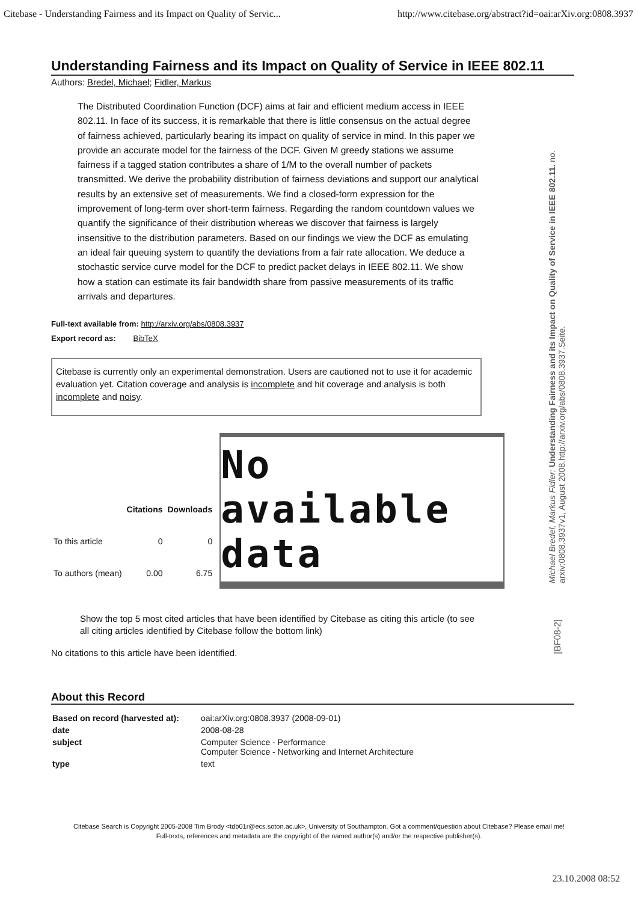Citebase - Understanding Fairness and its Impact on Quality of Servic... http://www.citebase.org/abstract?id=oai:arXiv.org:0808.3937
Understanding Fairness and its Impact on Quality of Service in IEEE 802.11
Authors: Bredel, Michael; Fidler, Markus
The Distributed Coordination Function (DCF) aims at fair and efficient medium access in IEEE 802.11. In face of its success, it is remarkable that there is little consensus on the actual degree of fairness achieved, particularly bearing its impact on quality of service in mind. In this paper we provide an accurate model for the fairness of the DCF. Given M greedy stations we assume fairness if a tagged station contributes a share of 1/M to the overall number of packets transmitted. We derive the probability distribution of fairness deviations and support our analytical results by an extensive set of measurements. We find a closed-form expression for the improvement of long-term over short-term fairness. Regarding the random countdown values we quantify the significance of their distribution whereas we discover that fairness is largely insensitive to the distribution parameters. Based on our findings we view the DCF as emulating an ideal fair queuing system to quantify the deviations from a fair rate allocation. We deduce a stochastic service curve model for the DCF to predict packet delays in IEEE 802.11. We show how a station can estimate its fair bandwidth share from passive measurements of its traffic arrivals and departures.
Full-text available from: http://arxiv.org/abs/0808.3937
Export record as: BibTeX
Citebase is currently only an experimental demonstration. Users are cautioned not to use it for academic evaluation yet. Citation coverage and analysis is incomplete and hit coverage and analysis is both incomplete and noisy.
| | Citations | Downloads |
| --- | --- | --- |
| To this article | 0 | 0 |
| To authors (mean) | 0.00 | 6.75 |
No available data
Show the top 5 most cited articles that have been identified by Citebase as citing this article (to see all citing articles identified by Citebase follow the bottom link)
No citations to this article have been identified.
About this Record
| Based on record (harvested at): | oai:arXiv.org:0808.3937 (2008-09-01) |
| date | 2008-08-28 |
| subject | Computer Science - Performance Computer Science - Networking and Internet Architecture |
| type | text |
Citebase Search is Copyright 2005-2008 Tim Brody <tdb01r@ecs.soton.ac.uk>, University of Southampton. Got a comment/question about Citebase? Please email me!
Full-texts, references and metadata are the copyright of the named author(s) and/or the respective publisher(s).
Michael Bredel, Markus Fidler; Understanding Fairness and its Impact on Quality of Service in IEEE 802.11. no. arxiv:0808.3937v1, August 2008.http://arxiv.org/abs/0808.3937.Seite.
[BF08-2]
23.10.2008 08:52